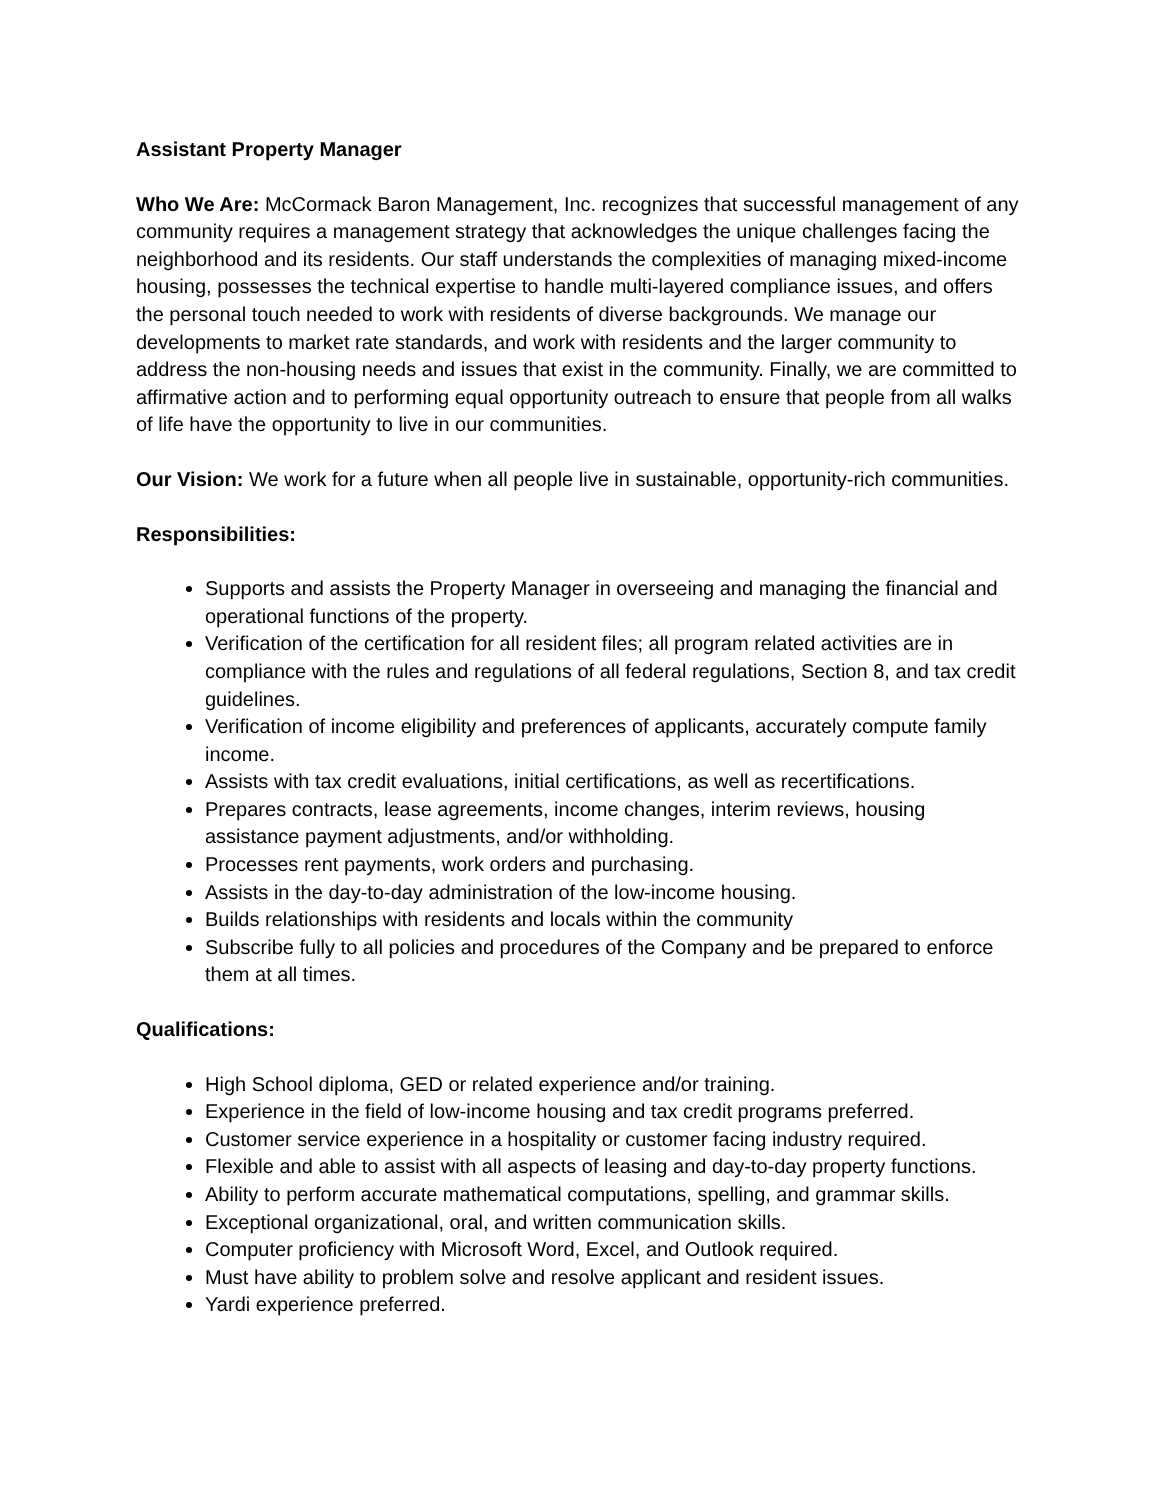Assistant Property Manager
Who We Are: McCormack Baron Management, Inc. recognizes that successful management of any community requires a management strategy that acknowledges the unique challenges facing the neighborhood and its residents. Our staff understands the complexities of managing mixed-income housing, possesses the technical expertise to handle multi-layered compliance issues, and offers the personal touch needed to work with residents of diverse backgrounds. We manage our developments to market rate standards, and work with residents and the larger community to address the non-housing needs and issues that exist in the community. Finally, we are committed to affirmative action and to performing equal opportunity outreach to ensure that people from all walks of life have the opportunity to live in our communities.
Our Vision: We work for a future when all people live in sustainable, opportunity-rich communities.
Responsibilities:
Supports and assists the Property Manager in overseeing and managing the financial and operational functions of the property.
Verification of the certification for all resident files; all program related activities are in compliance with the rules and regulations of all federal regulations, Section 8, and tax credit guidelines.
Verification of income eligibility and preferences of applicants, accurately compute family income.
Assists with tax credit evaluations, initial certifications, as well as recertifications.
Prepares contracts, lease agreements, income changes, interim reviews, housing assistance payment adjustments, and/or withholding.
Processes rent payments, work orders and purchasing.
Assists in the day-to-day administration of the low-income housing.
Builds relationships with residents and locals within the community
Subscribe fully to all policies and procedures of the Company and be prepared to enforce them at all times.
Qualifications:
High School diploma, GED or related experience and/or training.
Experience in the field of low-income housing and tax credit programs preferred.
Customer service experience in a hospitality or customer facing industry required.
Flexible and able to assist with all aspects of leasing and day-to-day property functions.
Ability to perform accurate mathematical computations, spelling, and grammar skills.
Exceptional organizational, oral, and written communication skills.
Computer proficiency with Microsoft Word, Excel, and Outlook required.
Must have ability to problem solve and resolve applicant and resident issues.
Yardi experience preferred.